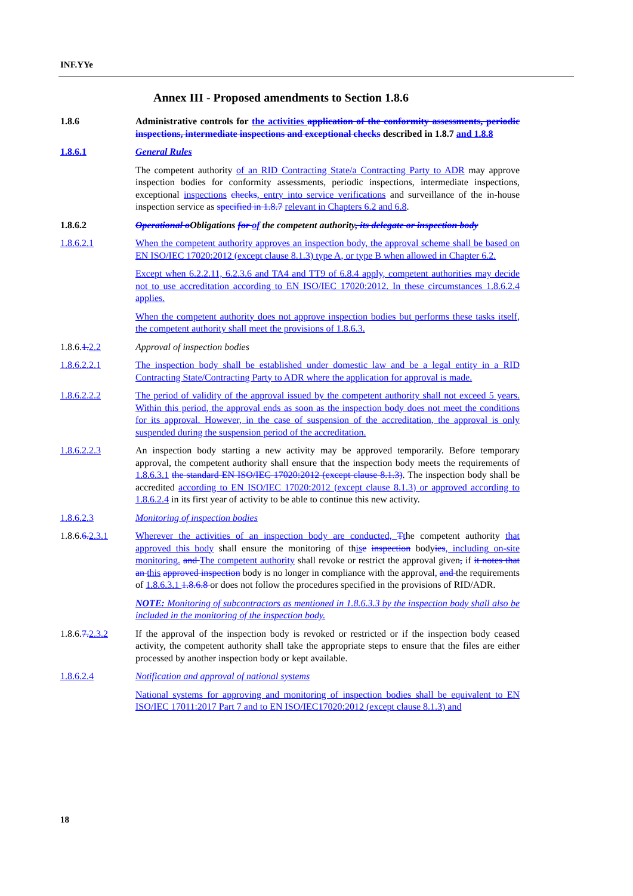INF.YYe
Annex III - Proposed amendments to Section 1.8.6
1.8.6 Administrative controls for the activities application of the conformity assessments, periodic inspections, intermediate inspections and exceptional checks described in 1.8.7 and 1.8.8
1.8.6.1 General Rules
The competent authority of an RID Contracting State/a Contracting Party to ADR may approve inspection bodies for conformity assessments, periodic inspections, intermediate inspections, exceptional inspections checks, entry into service verifications and surveillance of the in-house inspection service as specified in 1.8.7 relevant in Chapters 6.2 and 6.8.
1.8.6.2 Operational o Obligations for of the competent authority, its delegate or inspection body
1.8.6.2.1 When the competent authority approves an inspection body, the approval scheme shall be based on EN ISO/IEC 17020:2012 (except clause 8.1.3) type A, or type B when allowed in Chapter 6.2.
Except when 6.2.2.11, 6.2.3.6 and TA4 and TT9 of 6.8.4 apply, competent authorities may decide not to use accreditation according to EN ISO/IEC 17020:2012. In these circumstances 1.8.6.2.4 applies.
When the competent authority does not approve inspection bodies but performs these tasks itself, the competent authority shall meet the provisions of 1.8.6.3.
1.8.6.1. 2.2 Approval of inspection bodies
1.8.6.2.2.1 The inspection body shall be established under domestic law and be a legal entity in a RID Contracting State/Contracting Party to ADR where the application for approval is made.
1.8.6.2.2.2 The period of validity of the approval issued by the competent authority shall not exceed 5 years. Within this period, the approval ends as soon as the inspection body does not meet the conditions for its approval. However, in the case of suspension of the accreditation, the approval is only suspended during the suspension period of the accreditation.
1.8.6.2.2.3 An inspection body starting a new activity may be approved temporarily. Before temporary approval, the competent authority shall ensure that the inspection body meets the requirements of 1.8.6.3.1 the standard EN ISO/IEC 17020:2012 (except clause 8.1.3). The inspection body shall be accredited according to EN ISO/IEC 17020:2012 (except clause 8.1.3) or approved according to 1.8.6.2.4 in its first year of activity to be able to continue this new activity.
1.8.6.2.3 Monitoring of inspection bodies
1.8.6.6. 2.3.1
Wherever the activities of an inspection body are conducted, Tthe competent authority that approved this body shall ensure the monitoring of this e inspection bodyies, including on-site monitoring. and The competent authority shall revoke or restrict the approval given, if it notes that an this approved inspection body is no longer in compliance with the approval, and the requirements of 1.8.6.3.1 1.8.6.8 or does not follow the procedures specified in the provisions of RID/ADR.
NOTE: Monitoring of subcontractors as mentioned in 1.8.6.3.3 by the inspection body shall also be included in the monitoring of the inspection body.
1.8.6.7. 2.3.2
If the approval of the inspection body is revoked or restricted or if the inspection body ceased activity, the competent authority shall take the appropriate steps to ensure that the files are either processed by another inspection body or kept available.
1.8.6.2.4 Notification and approval of national systems
National systems for approving and monitoring of inspection bodies shall be equivalent to EN ISO/IEC 17011:2017 Part 7 and to EN ISO/IEC17020:2012 (except clause 8.1.3) and
18